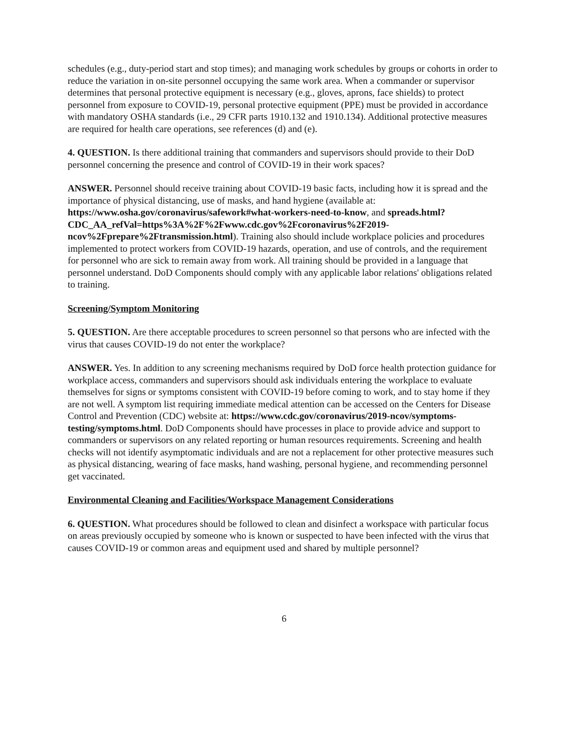schedules (e.g., duty-period start and stop times); and managing work schedules by groups or cohorts in order to reduce the variation in on-site personnel occupying the same work area. When a commander or supervisor determines that personal protective equipment is necessary (e.g., gloves, aprons, face shields) to protect personnel from exposure to COVID-19, personal protective equipment (PPE) must be provided in accordance with mandatory OSHA standards (i.e., 29 CFR parts 1910.132 and 1910.134). Additional protective measures are required for health care operations, see references (d) and (e).
4. QUESTION. Is there additional training that commanders and supervisors should provide to their DoD personnel concerning the presence and control of COVID-19 in their work spaces?
ANSWER. Personnel should receive training about COVID-19 basic facts, including how it is spread and the importance of physical distancing, use of masks, and hand hygiene (available at: https://www.osha.gov/coronavirus/safework#what-workers-need-to-know, and spreads.html?CDC_AA_refVal=https%3A%2F%2Fwww.cdc.gov%2Fcoronavirus%2F2019-ncov%2Fprepare%2Ftransmission.html). Training also should include workplace policies and procedures implemented to protect workers from COVID-19 hazards, operation, and use of controls, and the requirement for personnel who are sick to remain away from work. All training should be provided in a language that personnel understand. DoD Components should comply with any applicable labor relations' obligations related to training.
Screening/Symptom Monitoring
5. QUESTION. Are there acceptable procedures to screen personnel so that persons who are infected with the virus that causes COVID-19 do not enter the workplace?
ANSWER. Yes. In addition to any screening mechanisms required by DoD force health protection guidance for workplace access, commanders and supervisors should ask individuals entering the workplace to evaluate themselves for signs or symptoms consistent with COVID-19 before coming to work, and to stay home if they are not well. A symptom list requiring immediate medical attention can be accessed on the Centers for Disease Control and Prevention (CDC) website at: https://www.cdc.gov/coronavirus/2019-ncov/symptoms-testing/symptoms.html. DoD Components should have processes in place to provide advice and support to commanders or supervisors on any related reporting or human resources requirements. Screening and health checks will not identify asymptomatic individuals and are not a replacement for other protective measures such as physical distancing, wearing of face masks, hand washing, personal hygiene, and recommending personnel get vaccinated.
Environmental Cleaning and Facilities/Workspace Management Considerations
6. QUESTION. What procedures should be followed to clean and disinfect a workspace with particular focus on areas previously occupied by someone who is known or suspected to have been infected with the virus that causes COVID-19 or common areas and equipment used and shared by multiple personnel?
6